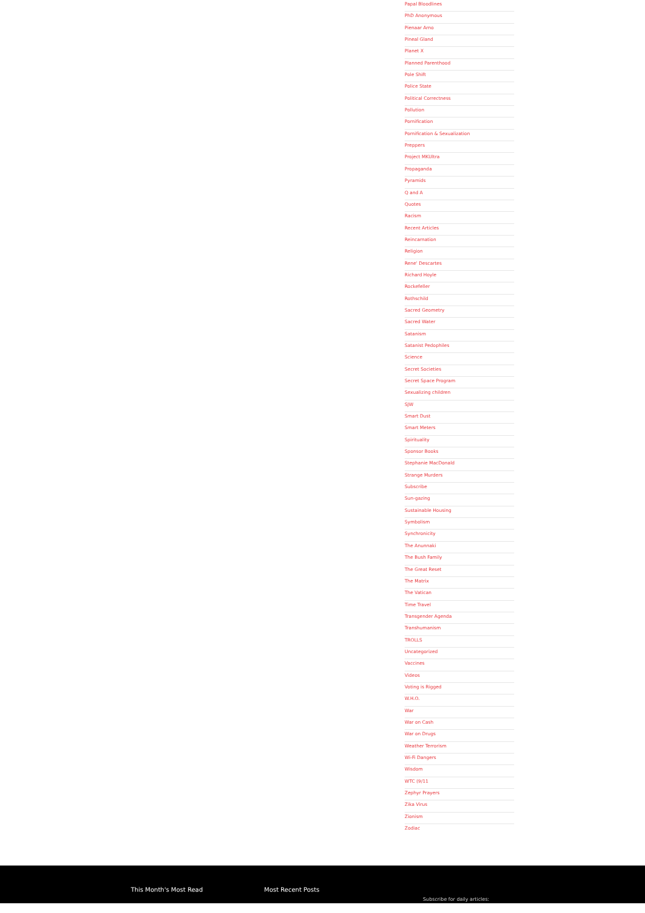Papal Bloodlines
PhD Anonymous
Pienaar Arno
Pineal Gland
Planet X
Planned Parenthood
Pole Shift
Police State
Political Correctness
Pollution
Pornification
Pornification & Sexualization
Preppers
Project MKUltra
Propaganda
Pyramids
Q and A
Quotes
Racism
Recent Articles
Reincarnation
Religion
Rene' Descartes
Richard Hoyle
Rockefeller
Rothschild
Sacred Geometry
Sacred Water
Satanism
Satanist Pedophiles
Science
Secret Societies
Secret Space Program
Sexualizing children
SJW
Smart Dust
Smart Meters
Spirituality
Sponsor Books
Stephanie MacDonald
Strange Murders
Subscribe
Sun-gazing
Sustainable Housing
Symbolism
Synchronicity
The Anunnaki
The Bush Family
The Great Reset
The Matrix
The Vatican
Time Travel
Transgender Agenda
Transhumanism
TROLLS
Uncategorized
Vaccines
Videos
Voting is Rigged
W.H.O.
War
War on Cash
War on Drugs
Weather Terrorism
Wi-Fi Dangers
Wisdom
WTC (9/11
Zephyr Prayers
Zika Virus
Zionism
Zodiac
This Month's Most Read Most Recent Posts
Subscribe for daily articles: